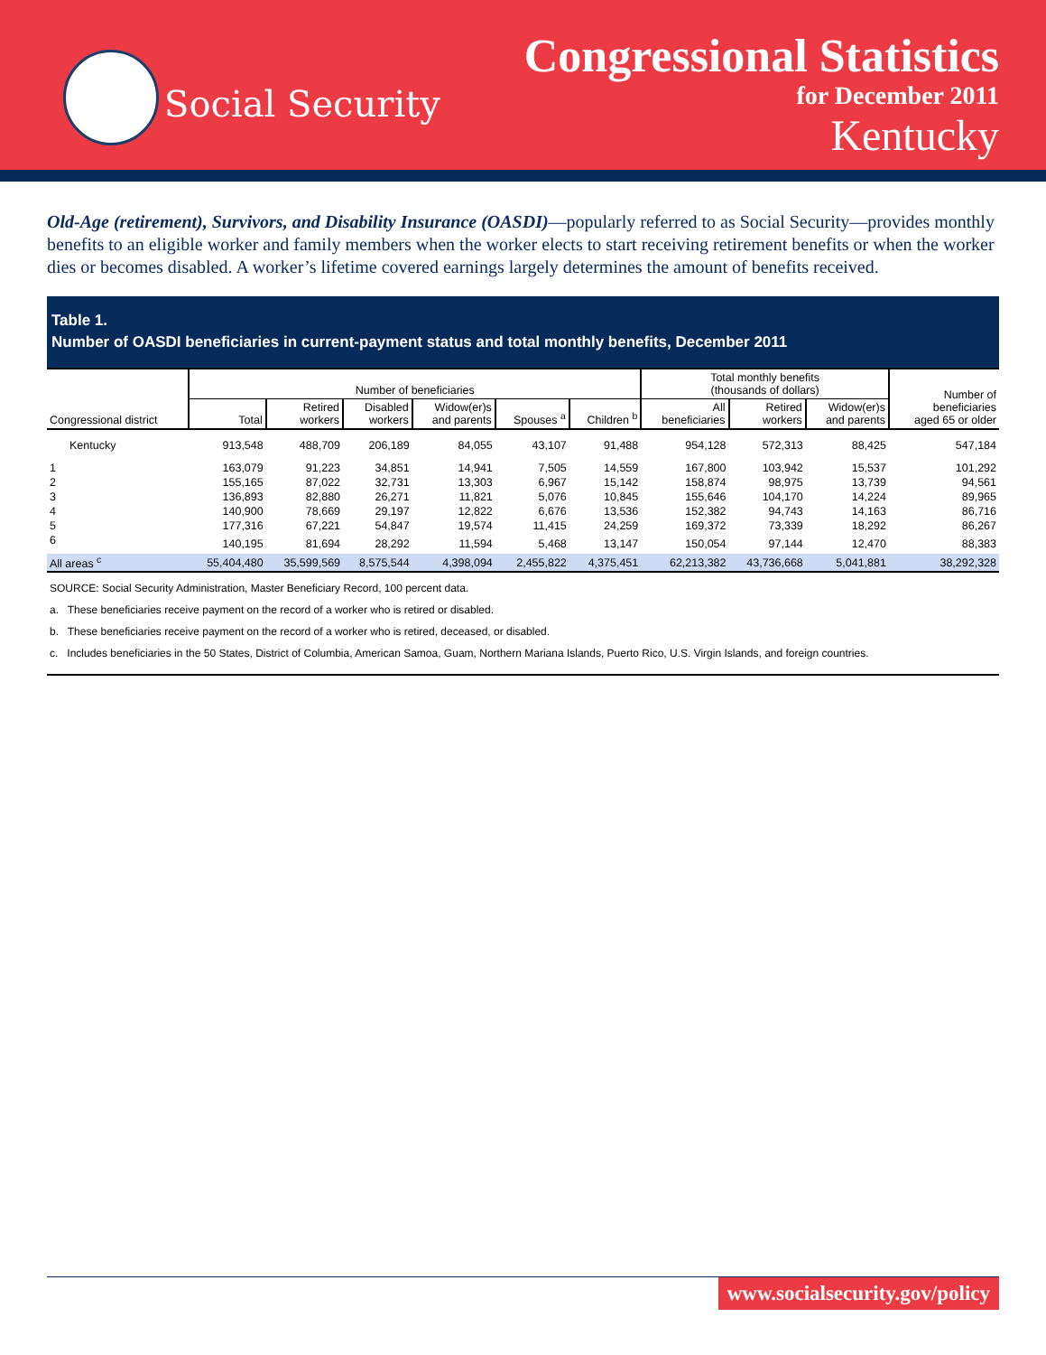Social Security
Congressional Statistics
for December 2011
Kentucky
Old-Age (retirement), Survivors, and Disability Insurance (OASDI)—popularly referred to as Social Security—provides monthly benefits to an eligible worker and family members when the worker elects to start receiving retirement benefits or when the worker dies or becomes disabled. A worker’s lifetime covered earnings largely determines the amount of benefits received.
Table 1.
Number of OASDI beneficiaries in current-payment status and total monthly benefits, December 2011
| Congressional district | Number of beneficiaries | | | | | | Total monthly benefits (thousands of dollars) | | | Number of beneficiaries aged 65 or older |
| --- | --- | --- | --- | --- | --- | --- | --- | --- | --- | --- |
| | Total | Retired workers | Disabled workers | Widow(er)s and parents | Spouses <sup>a</sup> | Children <sup>b</sup> | All beneficiaries | Retired workers | Widow(er)s and parents | |
| Kentucky | 913,548 | 488,709 | 206,189 | 84,055 | 43,107 | 91,488 | 954,128 | 572,313 | 88,425 | 547,184 |
| 1 | 163,079 | 91,223 | 34,851 | 14,941 | 7,505 | 14,559 | 167,800 | 103,942 | 15,537 | 101,292 |
| 2 | 155,165 | 87,022 | 32,731 | 13,303 | 6,967 | 15,142 | 158,874 | 98,975 | 13,739 | 94,561 |
| 3 | 136,893 | 82,880 | 26,271 | 11,821 | 5,076 | 10,845 | 155,646 | 104,170 | 14,224 | 89,965 |
| 4 | 140,900 | 78,669 | 29,197 | 12,822 | 6,676 | 13,536 | 152,382 | 94,743 | 14,163 | 86,716 |
| 5 | 177,316 | 67,221 | 54,847 | 19,574 | 11,415 | 24,259 | 169,372 | 73,339 | 18,292 | 86,267 |
| 6 | 140,195 | 81,694 | 28,292 | 11,594 | 5,468 | 13,147 | 150,054 | 97,144 | 12,470 | 88,383 |
| All areas <sup>c</sup> | 55,404,480 | 35,599,569 | 8,575,544 | 4,398,094 | 2,455,822 | 4,375,451 | 62,213,382 | 43,736,668 | 5,041,881 | 38,292,328 |
SOURCE: Social Security Administration, Master Beneficiary Record, 100 percent data.
a. These beneficiaries receive payment on the record of a worker who is retired or disabled.
b. These beneficiaries receive payment on the record of a worker who is retired, deceased, or disabled.
c. Includes beneficiaries in the 50 States, District of Columbia, American Samoa, Guam, Northern Mariana Islands, Puerto Rico, U.S. Virgin Islands, and foreign countries.
www.socialsecurity.gov/policy